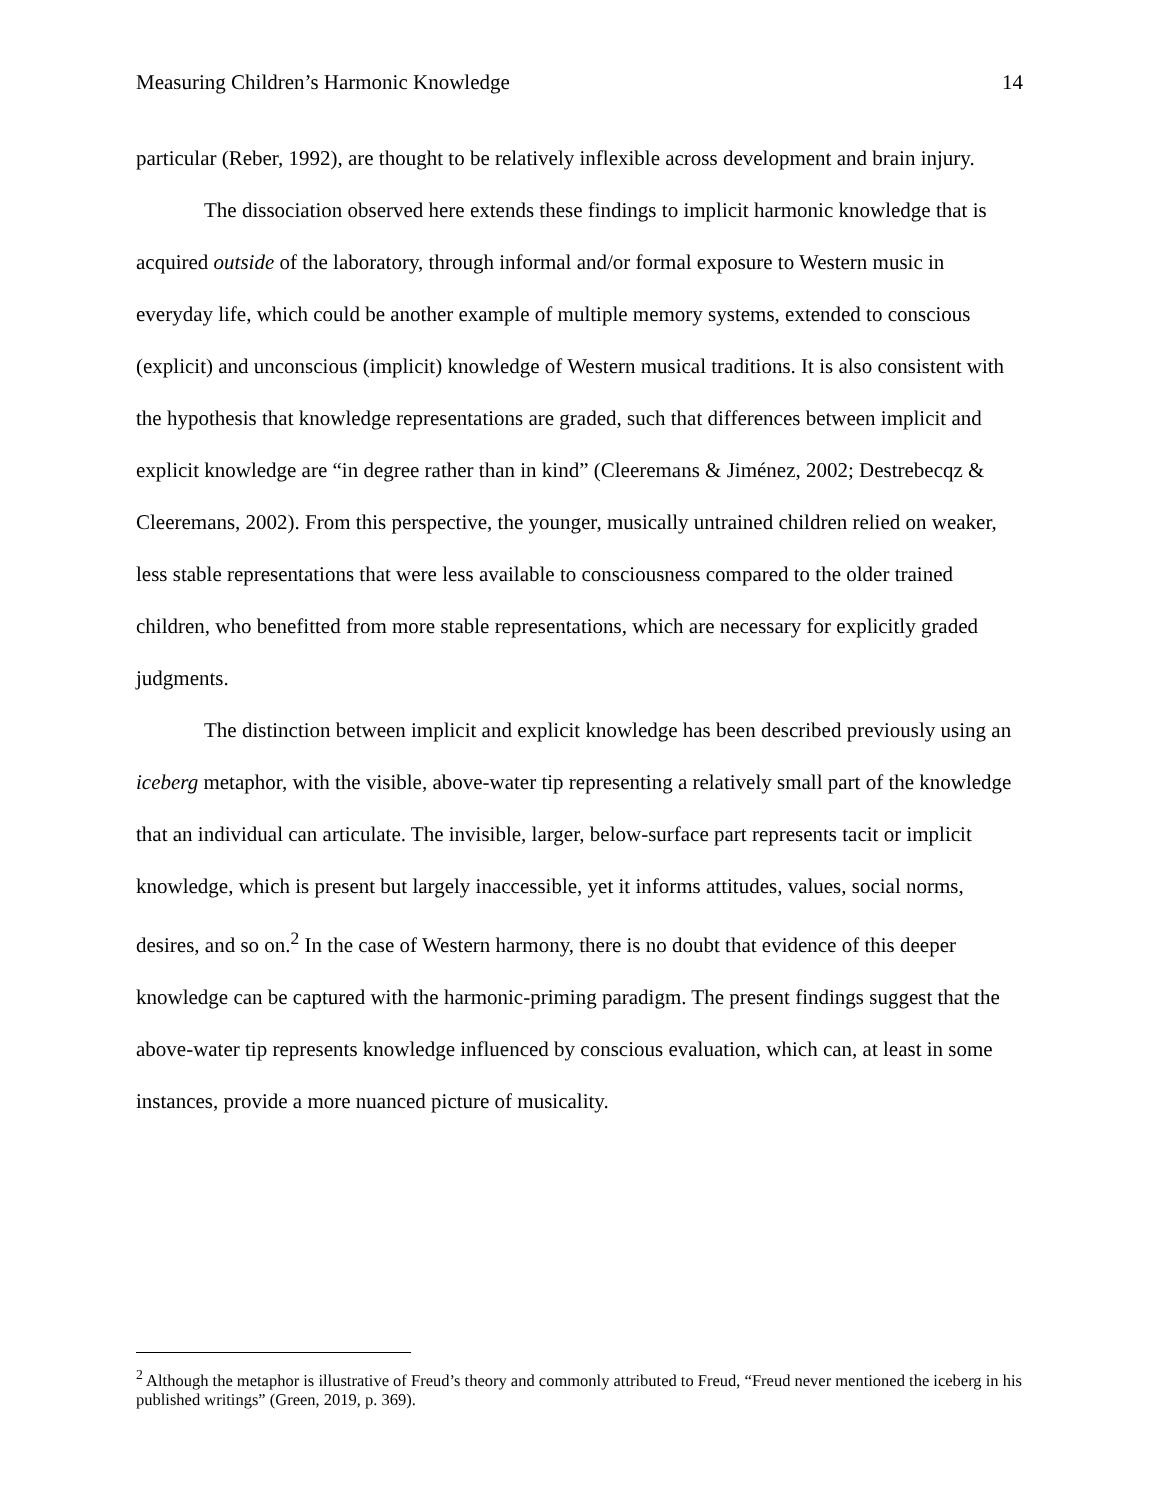Measuring Children’s Harmonic Knowledge 14
particular (Reber, 1992), are thought to be relatively inflexible across development and brain injury.
The dissociation observed here extends these findings to implicit harmonic knowledge that is acquired outside of the laboratory, through informal and/or formal exposure to Western music in everyday life, which could be another example of multiple memory systems, extended to conscious (explicit) and unconscious (implicit) knowledge of Western musical traditions. It is also consistent with the hypothesis that knowledge representations are graded, such that differences between implicit and explicit knowledge are “in degree rather than in kind” (Cleeremans & Jiménez, 2002; Destrebecqz & Cleeremans, 2002). From this perspective, the younger, musically untrained children relied on weaker, less stable representations that were less available to consciousness compared to the older trained children, who benefitted from more stable representations, which are necessary for explicitly graded judgments.
The distinction between implicit and explicit knowledge has been described previously using an iceberg metaphor, with the visible, above-water tip representing a relatively small part of the knowledge that an individual can articulate. The invisible, larger, below-surface part represents tacit or implicit knowledge, which is present but largely inaccessible, yet it informs attitudes, values, social norms, desires, and so on.<sup>2</sup> In the case of Western harmony, there is no doubt that evidence of this deeper knowledge can be captured with the harmonic-priming paradigm. The present findings suggest that the above-water tip represents knowledge influenced by conscious evaluation, which can, at least in some instances, provide a more nuanced picture of musicality.
<sup>2</sup> Although the metaphor is illustrative of Freud’s theory and commonly attributed to Freud, “Freud never mentioned the iceberg in his published writings” (Green, 2019, p. 369).